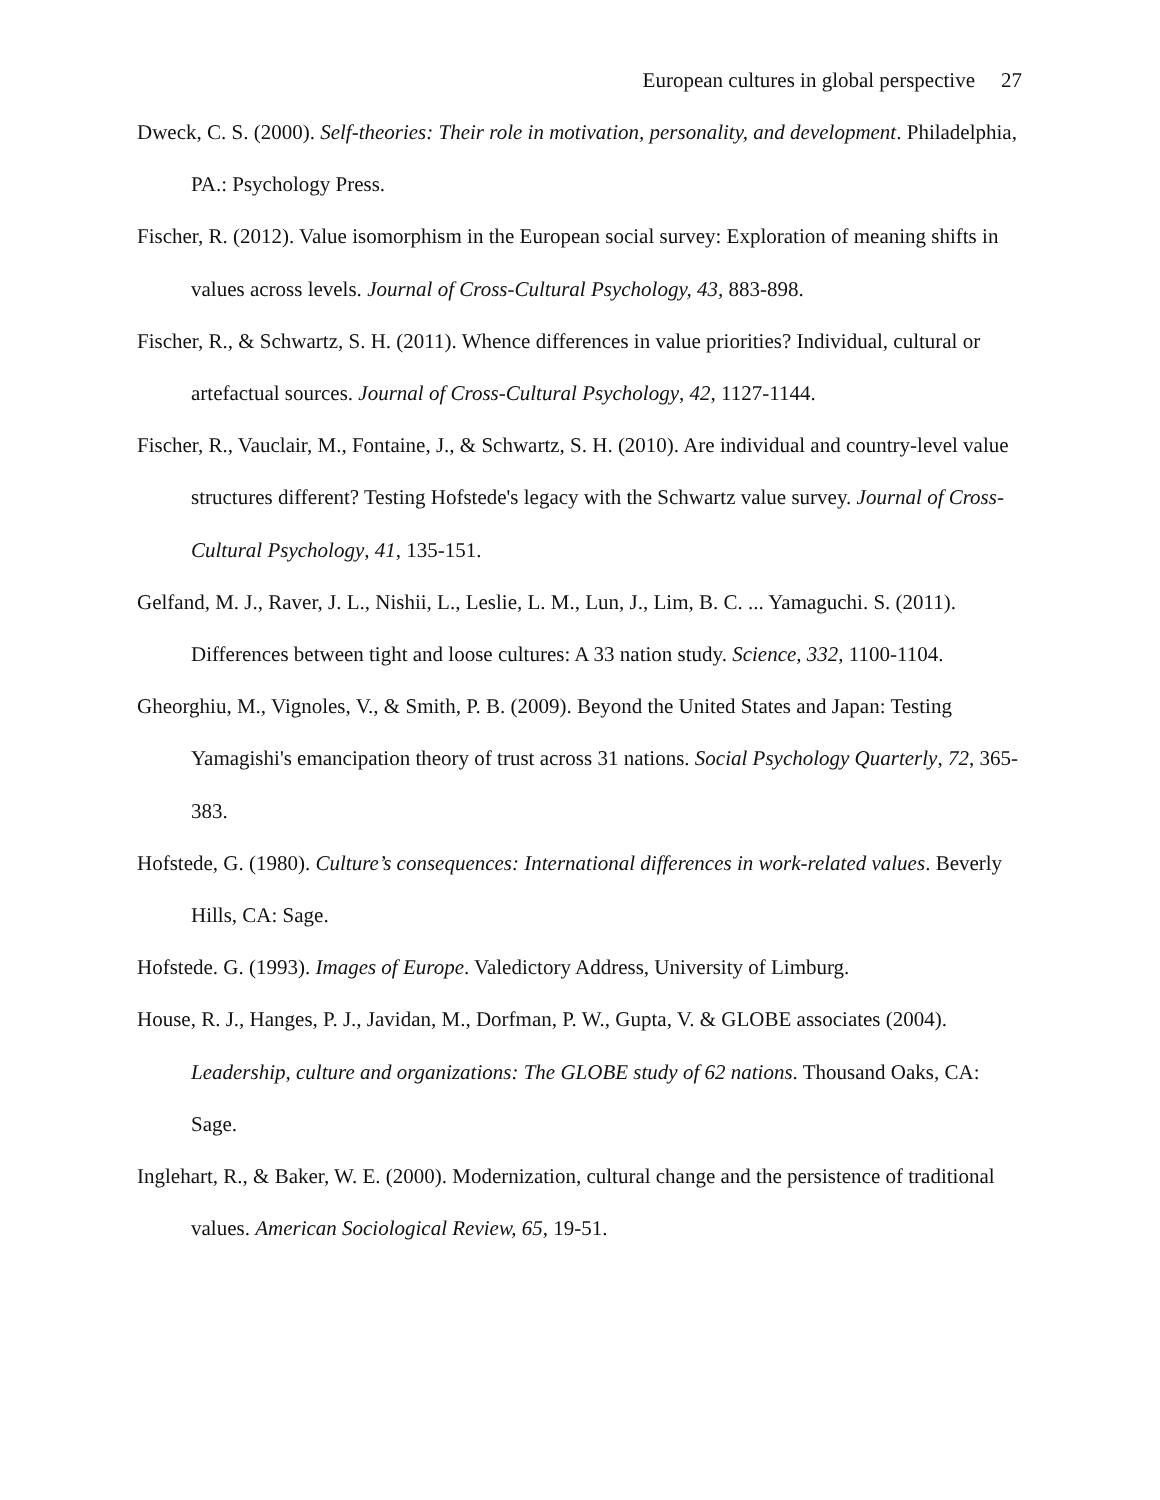European cultures in global perspective 27
Dweck, C. S. (2000). Self-theories: Their role in motivation, personality, and development. Philadelphia, PA.: Psychology Press.
Fischer, R. (2012). Value isomorphism in the European social survey: Exploration of meaning shifts in values across levels. Journal of Cross-Cultural Psychology, 43, 883-898.
Fischer, R., & Schwartz, S. H. (2011). Whence differences in value priorities? Individual, cultural or artefactual sources. Journal of Cross-Cultural Psychology, 42, 1127-1144.
Fischer, R., Vauclair, M., Fontaine, J., & Schwartz, S. H. (2010). Are individual and country-level value structures different? Testing Hofstede's legacy with the Schwartz value survey. Journal of Cross-Cultural Psychology, 41, 135-151.
Gelfand, M. J., Raver, J. L., Nishii, L., Leslie, L. M., Lun, J., Lim, B. C. ... Yamaguchi. S. (2011). Differences between tight and loose cultures: A 33 nation study. Science, 332, 1100-1104.
Gheorghiu, M., Vignoles, V., & Smith, P. B. (2009). Beyond the United States and Japan: Testing Yamagishi's emancipation theory of trust across 31 nations. Social Psychology Quarterly, 72, 365-383.
Hofstede, G. (1980). Culture’s consequences: International differences in work-related values. Beverly Hills, CA: Sage.
Hofstede. G. (1993). Images of Europe. Valedictory Address, University of Limburg.
House, R. J., Hanges, P. J., Javidan, M., Dorfman, P. W., Gupta, V. & GLOBE associates (2004). Leadership, culture and organizations: The GLOBE study of 62 nations. Thousand Oaks, CA: Sage.
Inglehart, R., & Baker, W. E. (2000). Modernization, cultural change and the persistence of traditional values. American Sociological Review, 65, 19-51.